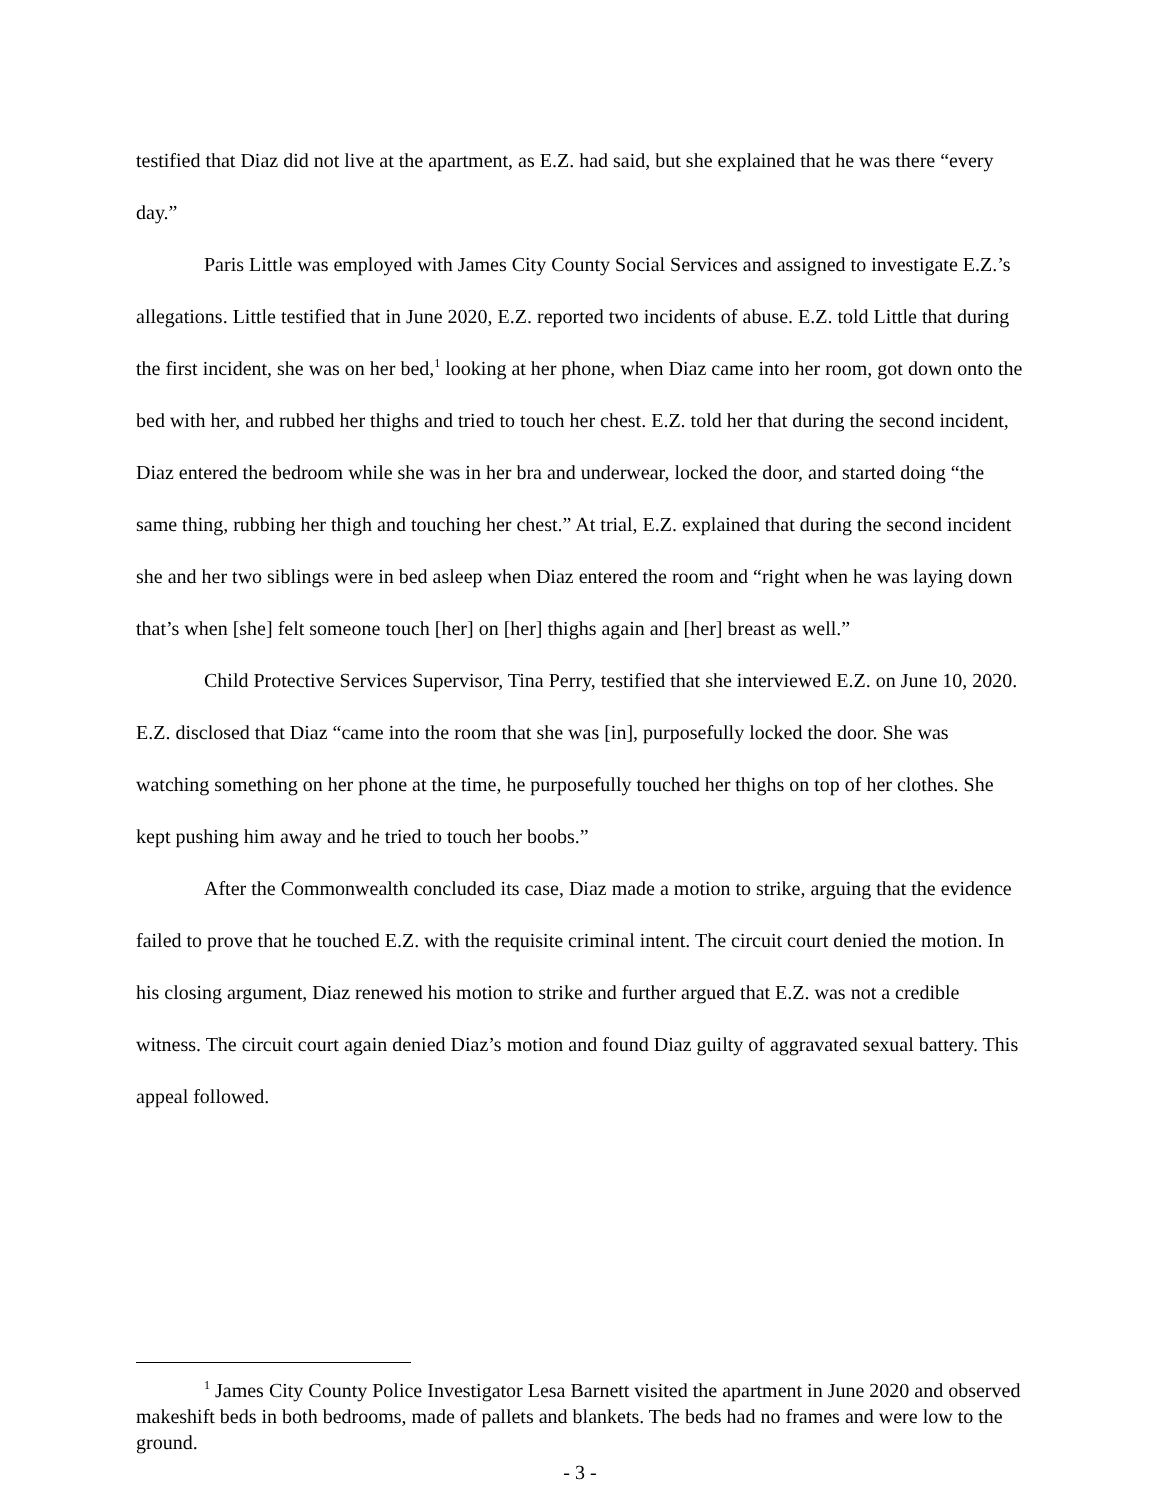testified that Diaz did not live at the apartment, as E.Z. had said, but she explained that he was there “every day.”
Paris Little was employed with James City County Social Services and assigned to investigate E.Z.’s allegations. Little testified that in June 2020, E.Z. reported two incidents of abuse. E.Z. told Little that during the first incident, she was on her bed,<sup>1</sup> looking at her phone, when Diaz came into her room, got down onto the bed with her, and rubbed her thighs and tried to touch her chest. E.Z. told her that during the second incident, Diaz entered the bedroom while she was in her bra and underwear, locked the door, and started doing “the same thing, rubbing her thigh and touching her chest.” At trial, E.Z. explained that during the second incident she and her two siblings were in bed asleep when Diaz entered the room and “right when he was laying down that’s when [she] felt someone touch [her] on [her] thighs again and [her] breast as well.”
Child Protective Services Supervisor, Tina Perry, testified that she interviewed E.Z. on June 10, 2020. E.Z. disclosed that Diaz “came into the room that she was [in], purposefully locked the door. She was watching something on her phone at the time, he purposefully touched her thighs on top of her clothes. She kept pushing him away and he tried to touch her boobs.”
After the Commonwealth concluded its case, Diaz made a motion to strike, arguing that the evidence failed to prove that he touched E.Z. with the requisite criminal intent. The circuit court denied the motion. In his closing argument, Diaz renewed his motion to strike and further argued that E.Z. was not a credible witness. The circuit court again denied Diaz’s motion and found Diaz guilty of aggravated sexual battery. This appeal followed.
<sup>1</sup> James City County Police Investigator Lesa Barnett visited the apartment in June 2020 and observed makeshift beds in both bedrooms, made of pallets and blankets. The beds had no frames and were low to the ground.
- 3 -